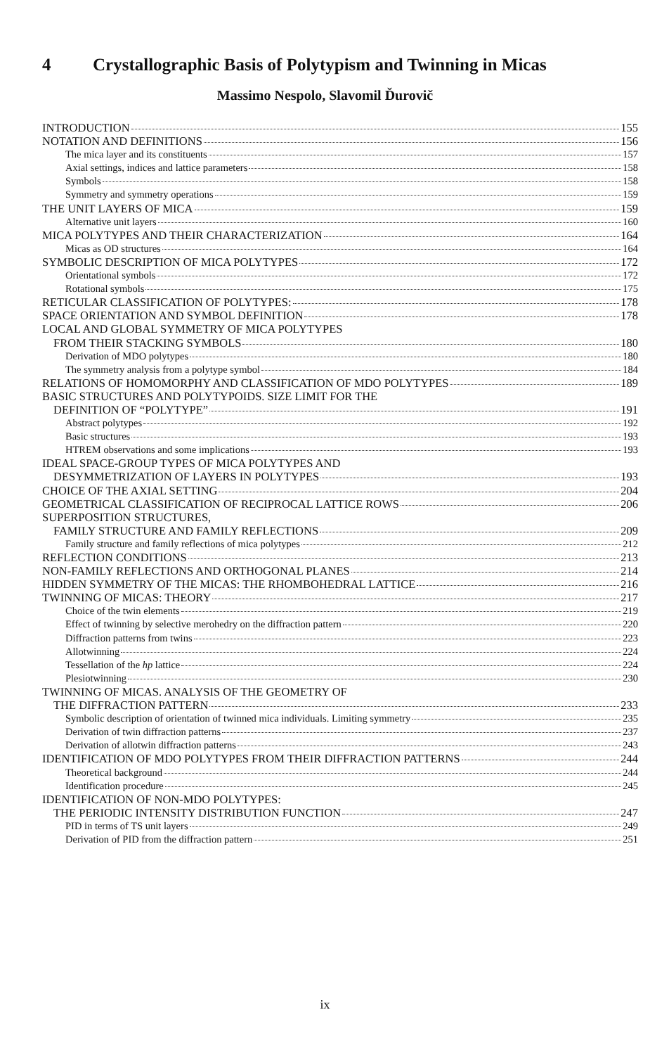4 Crystallographic Basis of Polytypism and Twinning in Micas
Massimo Nespolo, Slavomil Ďurovič
INTRODUCTION 155
NOTATION AND DEFINITIONS 156
The mica layer and its constituents 157
Axial settings, indices and lattice parameters 158
Symbols 158
Symmetry and symmetry operations 159
THE UNIT LAYERS OF MICA 159
Alternative unit layers 160
MICA POLYTYPES AND THEIR CHARACTERIZATION 164
Micas as OD structures 164
SYMBOLIC DESCRIPTION OF MICA POLYTYPES 172
Orientational symbols 172
Rotational symbols 175
RETICULAR CLASSIFICATION OF POLYTYPES: 178
SPACE ORIENTATION AND SYMBOL DEFINITION 178
LOCAL AND GLOBAL SYMMETRY OF MICA POLYTYPES
FROM THEIR STACKING SYMBOLS 180
Derivation of MDO polytypes 180
The symmetry analysis from a polytype symbol 184
RELATIONS OF HOMOMORPHY AND CLASSIFICATION OF MDO POLYTYPES 189
BASIC STRUCTURES AND POLYTYPOIDS. SIZE LIMIT FOR THE
DEFINITION OF “POLYTYPE” 191
Abstract polytypes 192
Basic structures 193
HTREM observations and some implications 193
IDEAL SPACE-GROUP TYPES OF MICA POLYTYPES AND
DESYMMETRIZATION OF LAYERS IN POLYTYPES 193
CHOICE OF THE AXIAL SETTING 204
GEOMETRICAL CLASSIFICATION OF RECIPROCAL LATTICE ROWS 206
SUPERPOSITION STRUCTURES,
FAMILY STRUCTURE AND FAMILY REFLECTIONS 209
Family structure and family reflections of mica polytypes 212
REFLECTION CONDITIONS 213
NON-FAMILY REFLECTIONS AND ORTHOGONAL PLANES 214
HIDDEN SYMMETRY OF THE MICAS: THE RHOMBOHEDRAL LATTICE 216
TWINNING OF MICAS: THEORY 217
Choice of the twin elements 219
Effect of twinning by selective merohedry on the diffraction pattern 220
Diffraction patterns from twins 223
Allotwinning 224
Tessellation of the hp lattice 224
Plesiotwinning 230
TWINNING OF MICAS. ANALYSIS OF THE GEOMETRY OF
THE DIFFRACTION PATTERN 233
Symbolic description of orientation of twinned mica individuals. Limiting symmetry 235
Derivation of twin diffraction patterns 237
Derivation of allotwin diffraction patterns 243
IDENTIFICATION OF MDO POLYTYPES FROM THEIR DIFFRACTION PATTERNS 244
Theoretical background 244
Identification procedure 245
IDENTIFICATION OF NON-MDO POLYTYPES:
THE PERIODIC INTENSITY DISTRIBUTION FUNCTION 247
PID in terms of TS unit layers 249
Derivation of PID from the diffraction pattern 251
ix